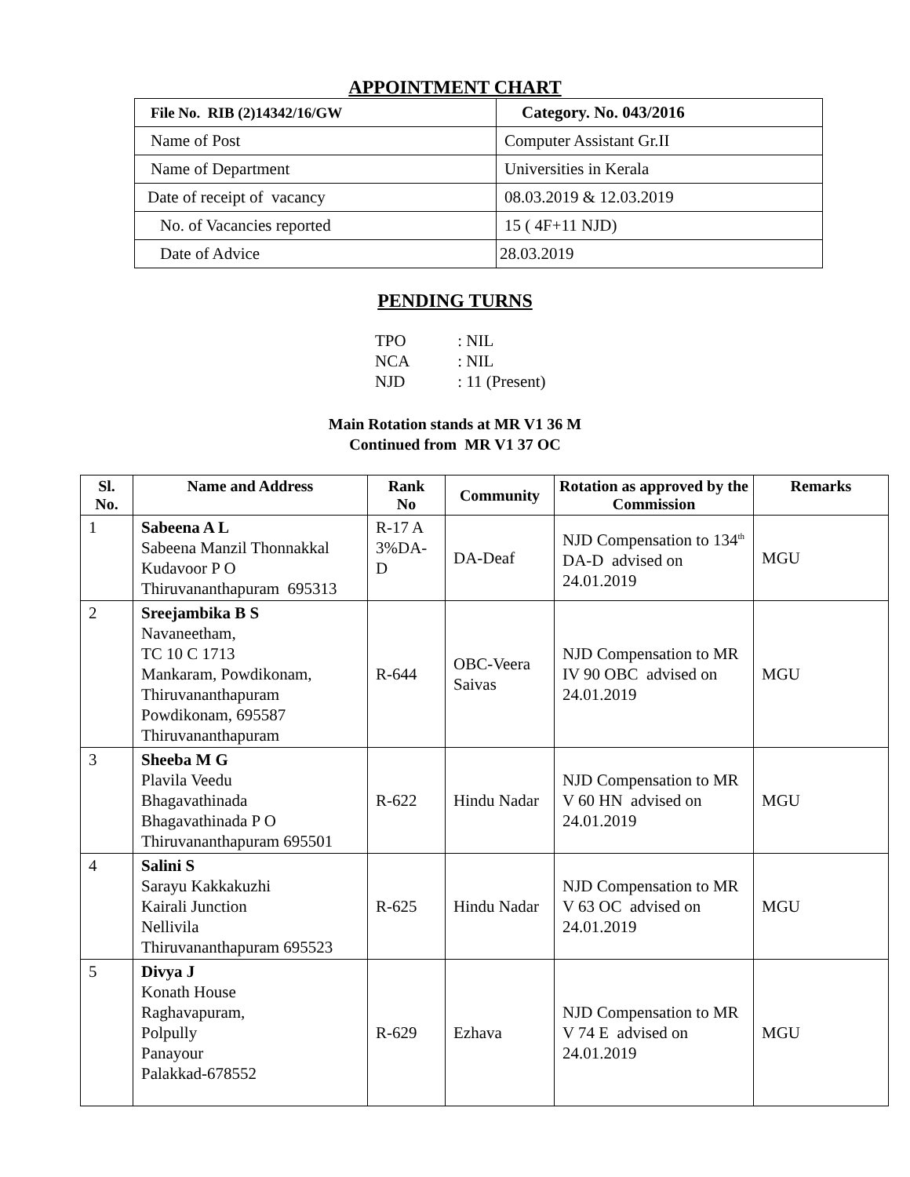APPOINTMENT CHART
| File No. RIB (2)14342/16/GW | Category. No. 043/2016 |
| Name of Post | Computer Assistant Gr.II |
| Name of Department | Universities in Kerala |
| Date of receipt of vacancy | 08.03.2019 & 12.03.2019 |
| No. of Vacancies reported | 15 ( 4F+11 NJD) |
| Date of Advice | 28.03.2019 |
PENDING TURNS
TPO : NIL
NCA : NIL
NJD : 11 (Present)
Main Rotation stands at MR V1 36 M
Continued from MR V1 37 OC
| Sl. No. | Name and Address | Rank No | Community | Rotation as approved by the Commission | Remarks |
| --- | --- | --- | --- | --- | --- |
| 1 | Sabeena A L Sabeena Manzil Thonnakkal Kudavoor P O Thiruvananthapuram 695313 | R-17 A 3%DA- D | DA-Deaf | NJD Compensation to 134<sup>th</sup> DA-D advised on 24.01.2019 | MGU |
| 2 | Sreejambika B S Navaneetham, TC 10 C 1713 Mankaram, Powdikonam, Thiruvananthapuram Powdikonam, 695587 Thiruvananthapuram | R-644 | OBC-Veera Saivas | NJD Compensation to MR IV 90 OBC advised on 24.01.2019 | MGU |
| 3 | Sheeba M G Plavila Veedu Bhagavathinada Bhagavathinada P O Thiruvananthapuram 695501 | R-622 | Hindu Nadar | NJD Compensation to MR V 60 HN advised on 24.01.2019 | MGU |
| 4 | Salini S Sarayu Kakkakuzhi Kairali Junction Nellivila Thiruvananthapuram 695523 | R-625 | Hindu Nadar | NJD Compensation to MR V 63 OC advised on 24.01.2019 | MGU |
| 5 | Divya J Konath House Raghavapuram, Polpully Panayour Palakkad-678552 | R-629 | Ezhava | NJD Compensation to MR V 74 E advised on 24.01.2019 | MGU |